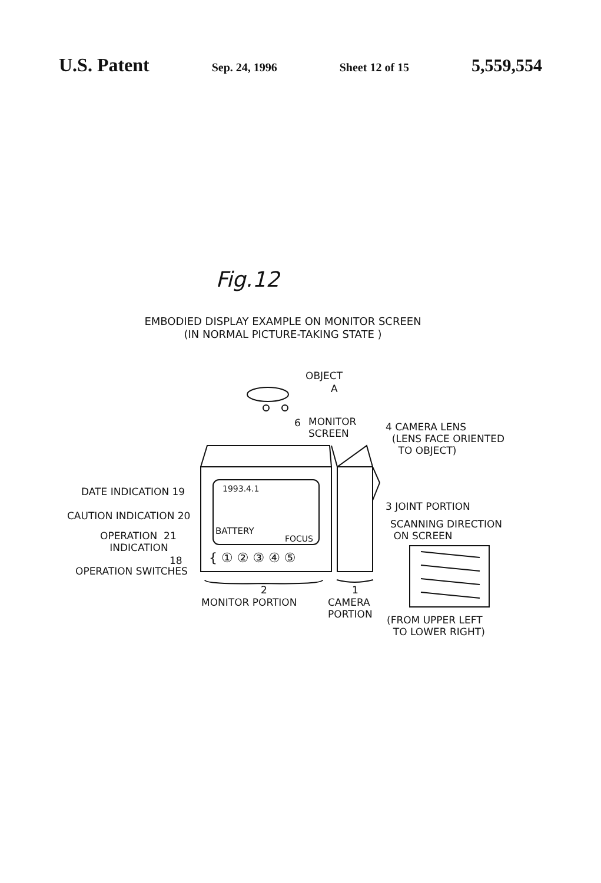U.S. Patent Sep. 24, 1996 Sheet 12 of 15 5,559,554
Fig.12
EMBODIED DISPLAY EXAMPLE ON MONITOR SCREEN
(IN NORMAL PICTURE-TAKING STATE )
OBJECT
A
6
MONITOR
SCREEN
4 CAMERA LENS
(LENS FACE ORIENTED
TO OBJECT)
DATE INDICATION 19 1993.4.1
CAUTION INDICATION 20
BATTERY
FOCUS
OPERATION 21
INDICATION
3 JOINT PORTION
SCANNING DIRECTION
ON SCREEN
18 { ① ② ③ ④ ⑤
OPERATION SWITCHES
2
MONITOR PORTION
1
CAMERA
PORTION
(FROM UPPER LEFT
TO LOWER RIGHT)